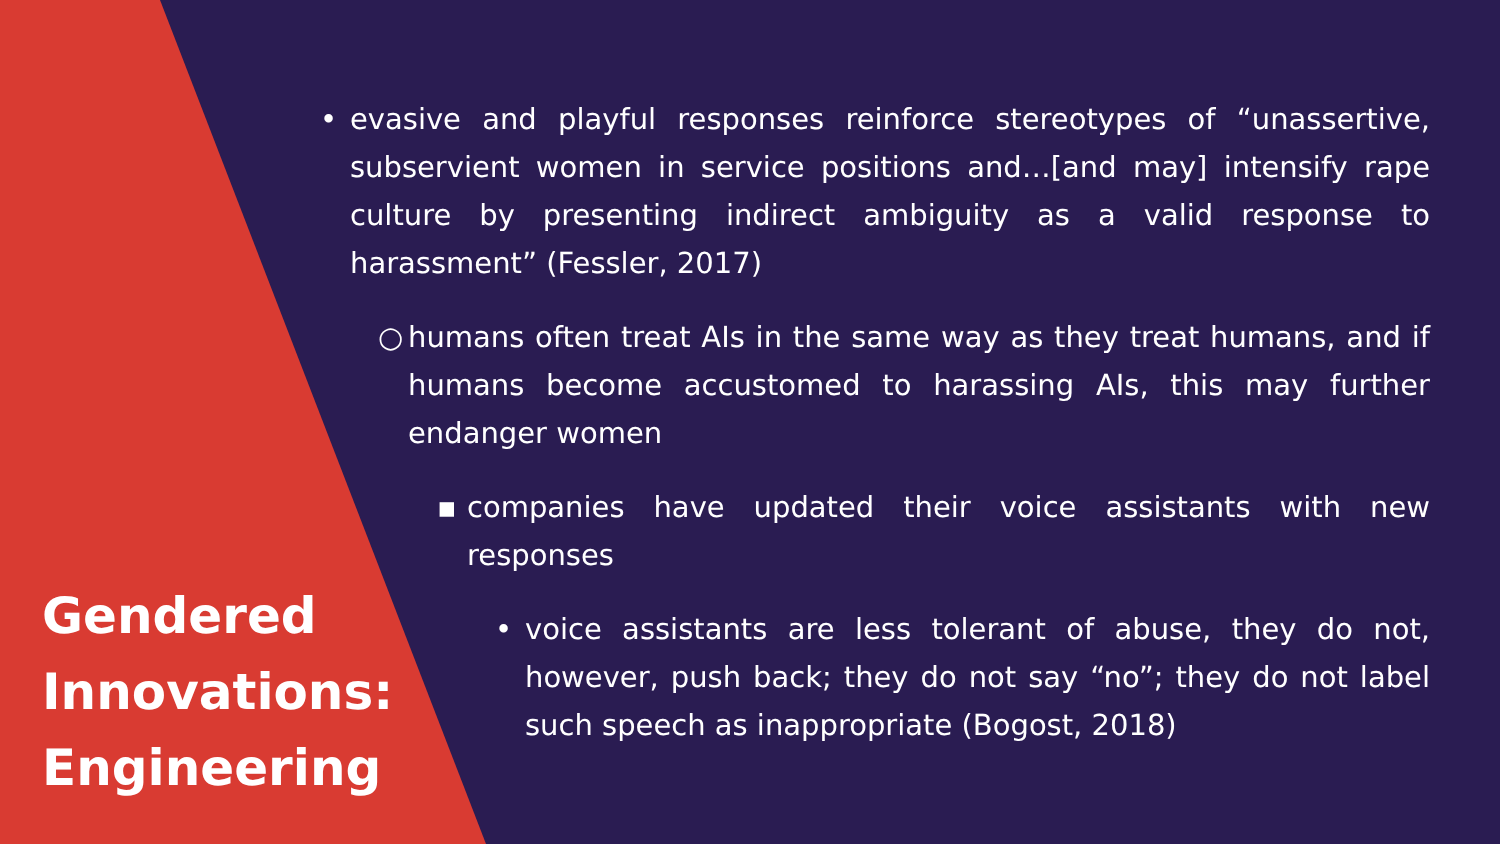Gendered
Innovations:
Engineering
• evasive and playful responses reinforce stereotypes of “unassertive, subservient women in service positions and…[and may] intensify rape culture by presenting indirect ambiguity as a valid response to harassment” (Fessler, 2017)
○ humans often treat AIs in the same way as they treat humans, and if humans become accustomed to harassing AIs, this may further endanger women
▪ companies have updated their voice assistants with new responses
• voice assistants are less tolerant of abuse, they do not, however, push back; they do not say “no”; they do not label such speech as inappropriate (Bogost, 2018)